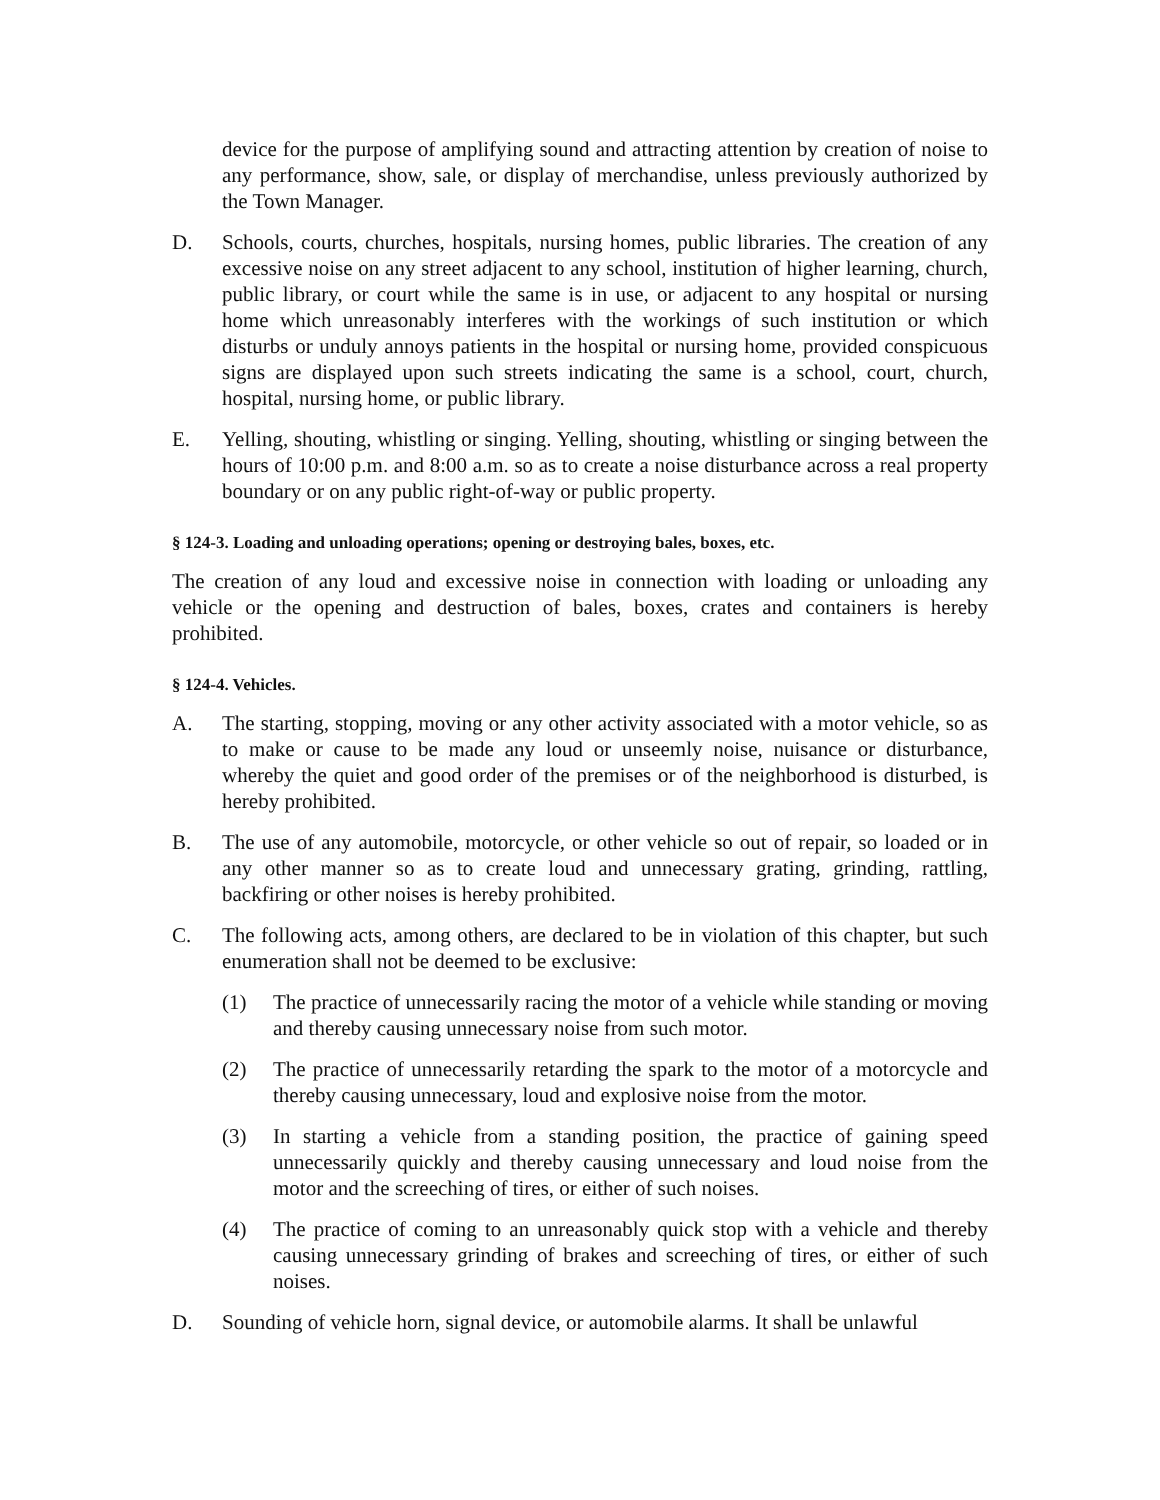device for the purpose of amplifying sound and attracting attention by creation of noise to any performance, show, sale, or display of merchandise, unless previously authorized by the Town Manager.
D. Schools, courts, churches, hospitals, nursing homes, public libraries. The creation of any excessive noise on any street adjacent to any school, institution of higher learning, church, public library, or court while the same is in use, or adjacent to any hospital or nursing home which unreasonably interferes with the workings of such institution or which disturbs or unduly annoys patients in the hospital or nursing home, provided conspicuous signs are displayed upon such streets indicating the same is a school, court, church, hospital, nursing home, or public library.
E. Yelling, shouting, whistling or singing. Yelling, shouting, whistling or singing between the hours of 10:00 p.m. and 8:00 a.m. so as to create a noise disturbance across a real property boundary or on any public right-of-way or public property.
§ 124-3. Loading and unloading operations; opening or destroying bales, boxes, etc.
The creation of any loud and excessive noise in connection with loading or unloading any vehicle or the opening and destruction of bales, boxes, crates and containers is hereby prohibited.
§ 124-4. Vehicles.
A. The starting, stopping, moving or any other activity associated with a motor vehicle, so as to make or cause to be made any loud or unseemly noise, nuisance or disturbance, whereby the quiet and good order of the premises or of the neighborhood is disturbed, is hereby prohibited.
B. The use of any automobile, motorcycle, or other vehicle so out of repair, so loaded or in any other manner so as to create loud and unnecessary grating, grinding, rattling, backfiring or other noises is hereby prohibited.
C. The following acts, among others, are declared to be in violation of this chapter, but such enumeration shall not be deemed to be exclusive:
(1) The practice of unnecessarily racing the motor of a vehicle while standing or moving and thereby causing unnecessary noise from such motor.
(2) The practice of unnecessarily retarding the spark to the motor of a motorcycle and thereby causing unnecessary, loud and explosive noise from the motor.
(3) In starting a vehicle from a standing position, the practice of gaining speed unnecessarily quickly and thereby causing unnecessary and loud noise from the motor and the screeching of tires, or either of such noises.
(4) The practice of coming to an unreasonably quick stop with a vehicle and thereby causing unnecessary grinding of brakes and screeching of tires, or either of such noises.
D. Sounding of vehicle horn, signal device, or automobile alarms. It shall be unlawful